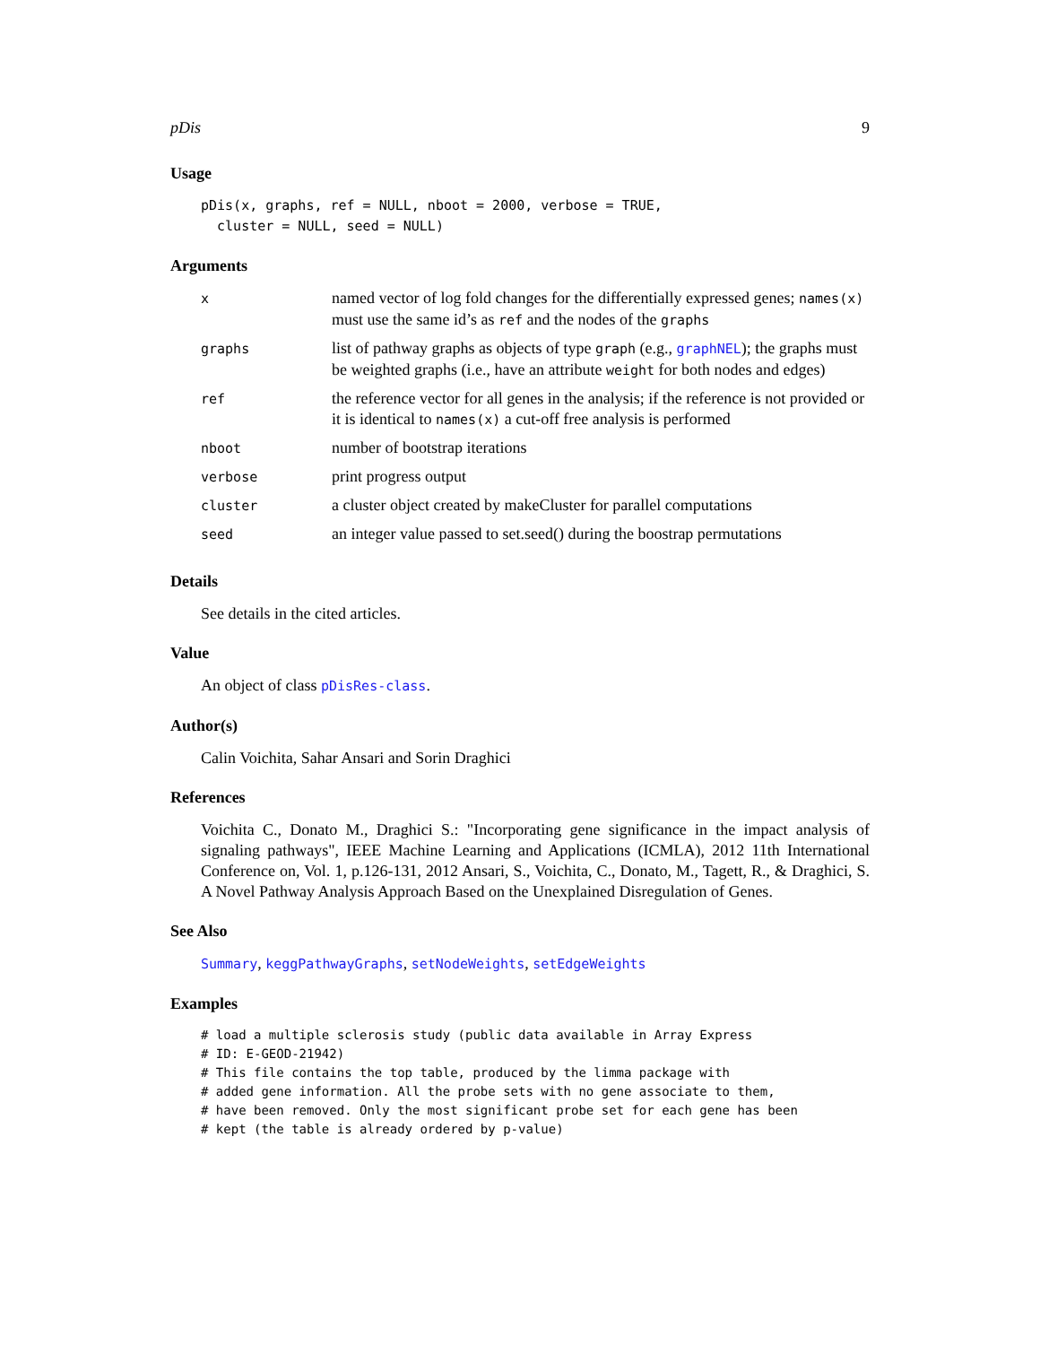pDis 9
Usage
pDis(x, graphs, ref = NULL, nboot = 2000, verbose = TRUE,
  cluster = NULL, seed = NULL)
Arguments
| x | named vector of log fold changes for the differentially expressed genes; names(x) must use the same id’s as ref and the nodes of the graphs |
| graphs | list of pathway graphs as objects of type graph (e.g., graphNEL ); the graphs must be weighted graphs (i.e., have an attribute weight for both nodes and edges) |
| ref | the reference vector for all genes in the analysis; if the reference is not provided or it is identical to names(x) a cut-off free analysis is performed |
| nboot | number of bootstrap iterations |
| verbose | print progress output |
| cluster | a cluster object created by makeCluster for parallel computations |
| seed | an integer value passed to set.seed() during the boostrap permutations |
Details
See details in the cited articles.
Value
An object of class pDisRes-class.
Author(s)
Calin Voichita, Sahar Ansari and Sorin Draghici
References
Voichita C., Donato M., Draghici S.: "Incorporating gene significance in the impact analysis of signaling pathways", IEEE Machine Learning and Applications (ICMLA), 2012 11th International Conference on, Vol. 1, p.126-131, 2012 Ansari, S., Voichita, C., Donato, M., Tagett, R., & Draghici, S. A Novel Pathway Analysis Approach Based on the Unexplained Disregulation of Genes.
See Also
Summary, keggPathwayGraphs, setNodeWeights, setEdgeWeights
Examples
# load a multiple sclerosis study (public data available in Array Express
# ID: E-GEOD-21942)
# This file contains the top table, produced by the limma package with
# added gene information. All the probe sets with no gene associate to them,
# have been removed. Only the most significant probe set for each gene has been
# kept (the table is already ordered by p-value)